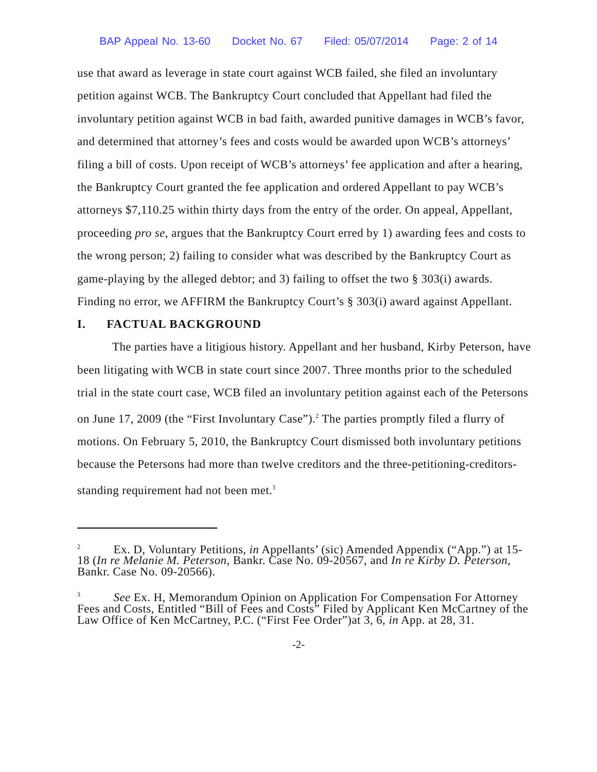BAP Appeal No. 13-60 Docket No. 67 Filed: 05/07/2014 Page: 2 of 14
use that award as leverage in state court against WCB failed, she filed an involuntary petition against WCB. The Bankruptcy Court concluded that Appellant had filed the involuntary petition against WCB in bad faith, awarded punitive damages in WCB’s favor, and determined that attorney’s fees and costs would be awarded upon WCB’s attorneys’ filing a bill of costs. Upon receipt of WCB’s attorneys’ fee application and after a hearing, the Bankruptcy Court granted the fee application and ordered Appellant to pay WCB’s attorneys $7,110.25 within thirty days from the entry of the order. On appeal, Appellant, proceeding pro se, argues that the Bankruptcy Court erred by 1) awarding fees and costs to the wrong person; 2) failing to consider what was described by the Bankruptcy Court as game-playing by the alleged debtor; and 3) failing to offset the two § 303(i) awards. Finding no error, we AFFIRM the Bankruptcy Court’s § 303(i) award against Appellant.
I. FACTUAL BACKGROUND
The parties have a litigious history. Appellant and her husband, Kirby Peterson, have been litigating with WCB in state court since 2007. Three months prior to the scheduled trial in the state court case, WCB filed an involuntary petition against each of the Petersons on June 17, 2009 (the “First Involuntary Case”).<sup>2</sup> The parties promptly filed a flurry of motions. On February 5, 2010, the Bankruptcy Court dismissed both involuntary petitions because the Petersons had more than twelve creditors and the three-petitioning-creditors-standing requirement had not been met.<sup>3</sup>
<sup>2</sup> Ex. D, Voluntary Petitions, in Appellants’ (sic) Amended Appendix (“App.”) at 15-18 (In re Melanie M. Peterson, Bankr. Case No. 09-20567, and In re Kirby D. Peterson, Bankr. Case No. 09-20566).
<sup>3</sup> See Ex. H, Memorandum Opinion on Application For Compensation For Attorney Fees and Costs, Entitled “Bill of Fees and Costs” Filed by Applicant Ken McCartney of the Law Office of Ken McCartney, P.C. (“First Fee Order”)at 3, 6, in App. at 28, 31.
-2-